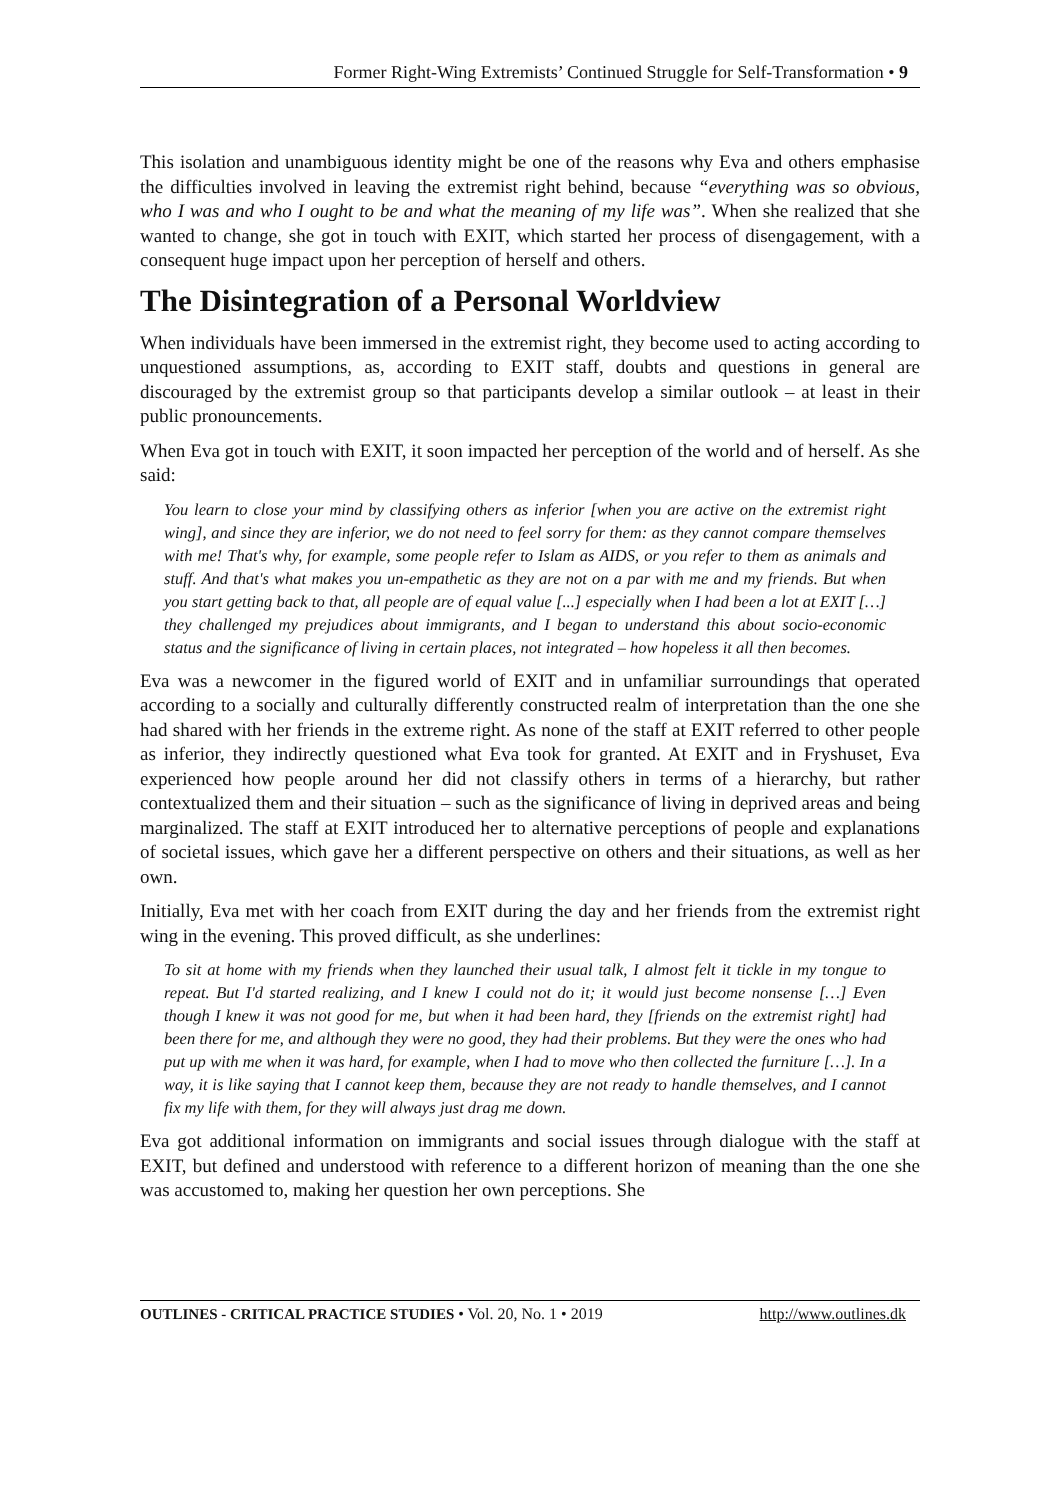Former Right-Wing Extremists’ Continued Struggle for Self-Transformation • 9
This isolation and unambiguous identity might be one of the reasons why Eva and others emphasise the difficulties involved in leaving the extremist right behind, because “everything was so obvious, who I was and who I ought to be and what the meaning of my life was”. When she realized that she wanted to change, she got in touch with EXIT, which started her process of disengagement, with a consequent huge impact upon her perception of herself and others.
The Disintegration of a Personal Worldview
When individuals have been immersed in the extremist right, they become used to acting according to unquestioned assumptions, as, according to EXIT staff, doubts and questions in general are discouraged by the extremist group so that participants develop a similar outlook – at least in their public pronouncements.
When Eva got in touch with EXIT, it soon impacted her perception of the world and of herself. As she said:
You learn to close your mind by classifying others as inferior [when you are active on the extremist right wing], and since they are inferior, we do not need to feel sorry for them: as they cannot compare themselves with me! That's why, for example, some people refer to Islam as AIDS, or you refer to them as animals and stuff. And that's what makes you un-empathetic as they are not on a par with me and my friends. But when you start getting back to that, all people are of equal value [...] especially when I had been a lot at EXIT […] they challenged my prejudices about immigrants, and I began to understand this about socio-economic status and the significance of living in certain places, not integrated – how hopeless it all then becomes.
Eva was a newcomer in the figured world of EXIT and in unfamiliar surroundings that operated according to a socially and culturally differently constructed realm of interpretation than the one she had shared with her friends in the extreme right. As none of the staff at EXIT referred to other people as inferior, they indirectly questioned what Eva took for granted. At EXIT and in Fryshuset, Eva experienced how people around her did not classify others in terms of a hierarchy, but rather contextualized them and their situation – such as the significance of living in deprived areas and being marginalized. The staff at EXIT introduced her to alternative perceptions of people and explanations of societal issues, which gave her a different perspective on others and their situations, as well as her own.
Initially, Eva met with her coach from EXIT during the day and her friends from the extremist right wing in the evening. This proved difficult, as she underlines:
To sit at home with my friends when they launched their usual talk, I almost felt it tickle in my tongue to repeat. But I'd started realizing, and I knew I could not do it; it would just become nonsense […] Even though I knew it was not good for me, but when it had been hard, they [friends on the extremist right] had been there for me, and although they were no good, they had their problems. But they were the ones who had put up with me when it was hard, for example, when I had to move who then collected the furniture […]. In a way, it is like saying that I cannot keep them, because they are not ready to handle themselves, and I cannot fix my life with them, for they will always just drag me down.
Eva got additional information on immigrants and social issues through dialogue with the staff at EXIT, but defined and understood with reference to a different horizon of meaning than the one she was accustomed to, making her question her own perceptions. She
OUTLINES - CRITICAL PRACTICE STUDIES • Vol. 20, No. 1 • 2019 http://www.outlines.dk